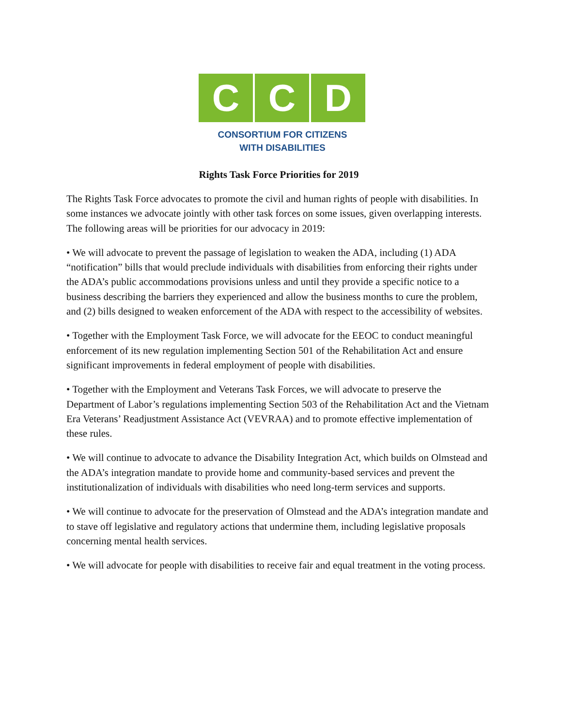C C D
CONSORTIUM FOR CITIZENS
WITH DISABILITIES
Rights Task Force Priorities for 2019
The Rights Task Force advocates to promote the civil and human rights of people with disabilities. In some instances we advocate jointly with other task forces on some issues, given overlapping interests. The following areas will be priorities for our advocacy in 2019:
• We will advocate to prevent the passage of legislation to weaken the ADA, including (1) ADA “notification” bills that would preclude individuals with disabilities from enforcing their rights under the ADA’s public accommodations provisions unless and until they provide a specific notice to a business describing the barriers they experienced and allow the business months to cure the problem, and (2) bills designed to weaken enforcement of the ADA with respect to the accessibility of websites.
• Together with the Employment Task Force, we will advocate for the EEOC to conduct meaningful enforcement of its new regulation implementing Section 501 of the Rehabilitation Act and ensure significant improvements in federal employment of people with disabilities.
• Together with the Employment and Veterans Task Forces, we will advocate to preserve the Department of Labor’s regulations implementing Section 503 of the Rehabilitation Act and the Vietnam Era Veterans’ Readjustment Assistance Act (VEVRAA) and to promote effective implementation of these rules.
• We will continue to advocate to advance the Disability Integration Act, which builds on Olmstead and the ADA’s integration mandate to provide home and community-based services and prevent the institutionalization of individuals with disabilities who need long-term services and supports.
• We will continue to advocate for the preservation of Olmstead and the ADA’s integration mandate and to stave off legislative and regulatory actions that undermine them, including legislative proposals concerning mental health services.
• We will advocate for people with disabilities to receive fair and equal treatment in the voting process.